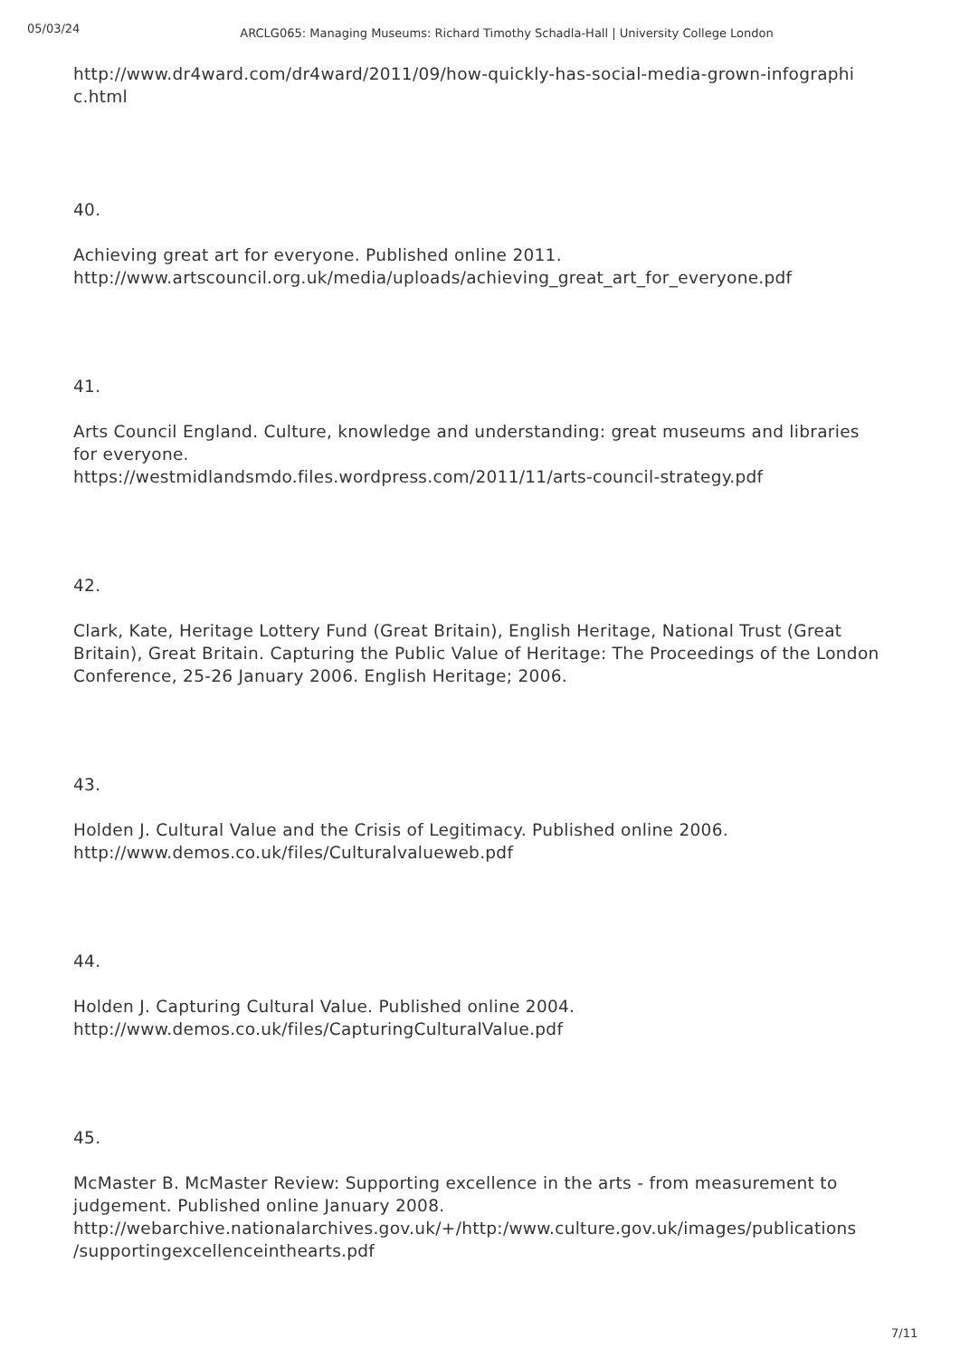05/03/24
ARCLG065: Managing Museums: Richard Timothy Schadla-Hall | University College London
http://www.dr4ward.com/dr4ward/2011/09/how-quickly-has-social-media-grown-infographi c.html
40.
Achieving great art for everyone. Published online 2011.
http://www.artscouncil.org.uk/media/uploads/achieving_great_art_for_everyone.pdf
41.
Arts Council England. Culture, knowledge and understanding: great museums and libraries for everyone.
https://westmidlandsmdo.files.wordpress.com/2011/11/arts-council-strategy.pdf
42.
Clark, Kate, Heritage Lottery Fund (Great Britain), English Heritage, National Trust (Great Britain), Great Britain. Capturing the Public Value of Heritage: The Proceedings of the London Conference, 25-26 January 2006. English Heritage; 2006.
43.
Holden J. Cultural Value and the Crisis of Legitimacy. Published online 2006.
http://www.demos.co.uk/files/Culturalvalueweb.pdf
44.
Holden J. Capturing Cultural Value. Published online 2004.
http://www.demos.co.uk/files/CapturingCulturalValue.pdf
45.
McMaster B. McMaster Review: Supporting excellence in the arts - from measurement to judgement. Published online January 2008.
http://webarchive.nationalarchives.gov.uk/+/http:/www.culture.gov.uk/images/publications /supportingexcellenceinthearts.pdf
7/11